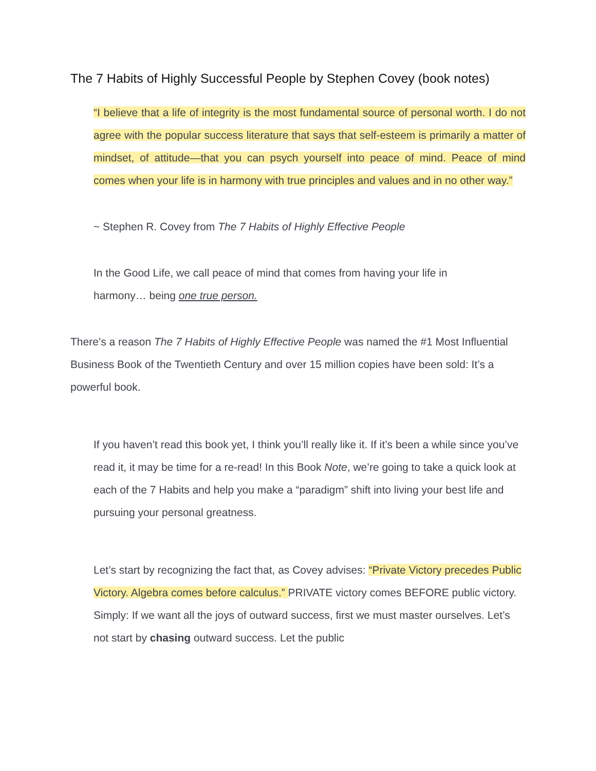The 7 Habits of Highly Successful People by Stephen Covey (book notes)
“I believe that a life of integrity is the most fundamental source of personal worth. I do not agree with the popular success literature that says that self-esteem is primarily a matter of mindset, of attitude—that you can psych yourself into peace of mind. Peace of mind comes when your life is in harmony with true principles and values and in no other way.”
~ Stephen R. Covey from The 7 Habits of Highly Effective People
In the Good Life, we call peace of mind that comes from having your life in
harmony… being one true person.
There’s a reason The 7 Habits of Highly Effective People was named the #1 Most Influential Business Book of the Twentieth Century and over 15 million copies have been sold: It’s a powerful book.
If you haven’t read this book yet, I think you’ll really like it. If it’s been a while since you’ve read it, it may be time for a re-read! In this Book Note, we’re going to take a quick look at each of the 7 Habits and help you make a “paradigm” shift into living your best life and pursuing your personal greatness.
Let’s start by recognizing the fact that, as Covey advises: “Private Victory precedes Public Victory. Algebra comes before calculus.” PRIVATE victory comes BEFORE public victory. Simply: If we want all the joys of outward success, first we must master ourselves. Let’s not start by chasing outward success. Let the public